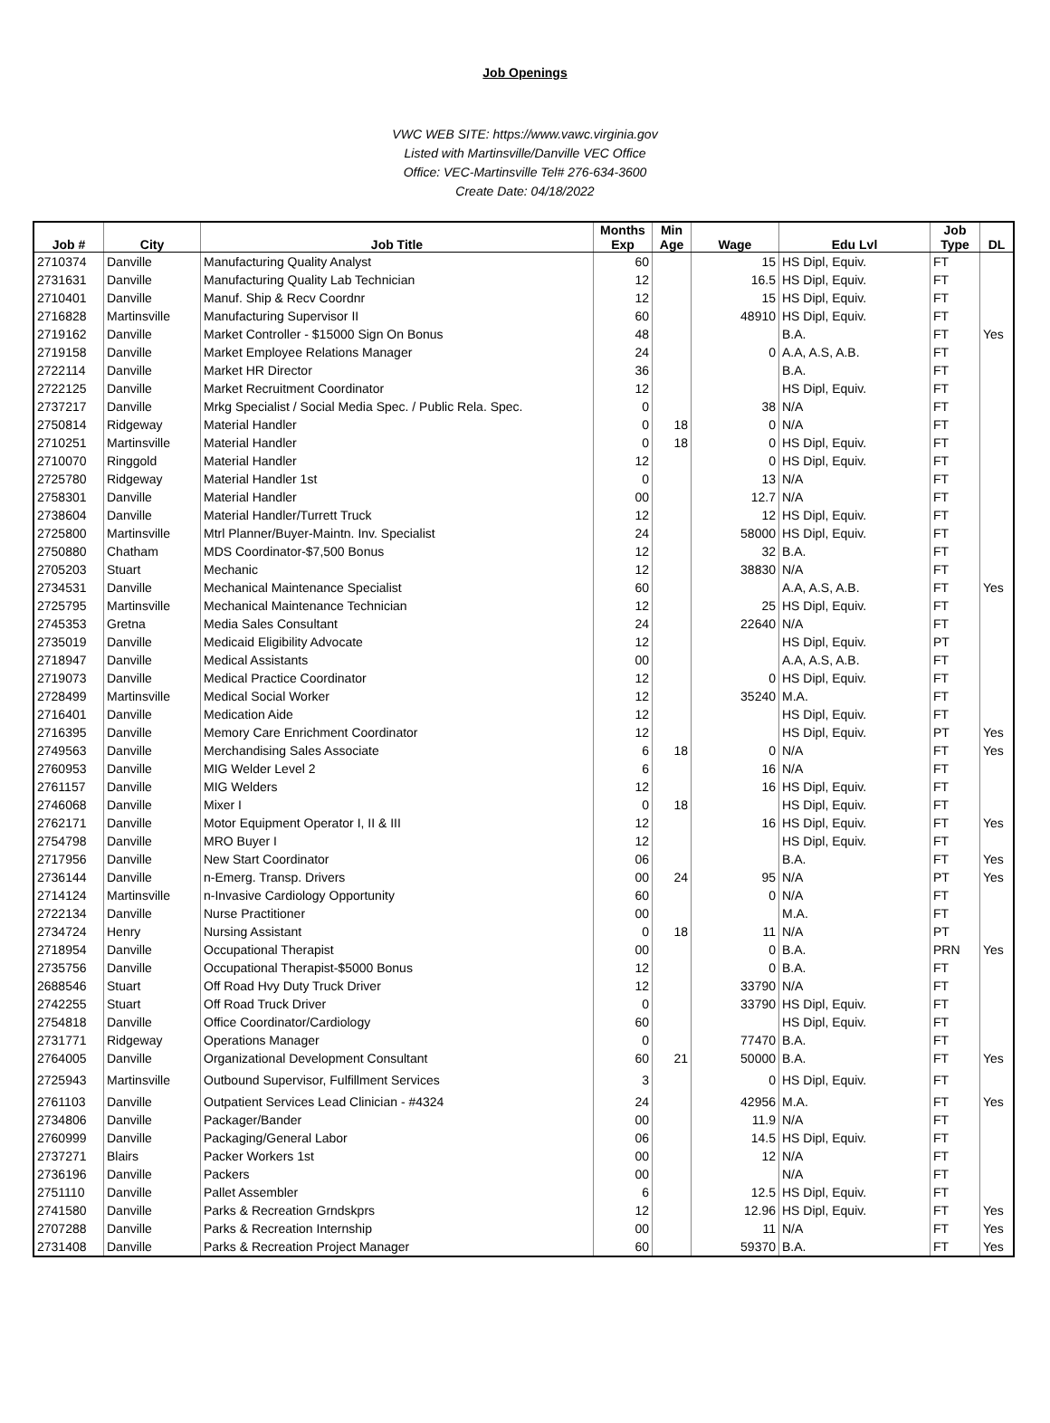Job Openings
VWC WEB SITE: https://www.vawc.virginia.gov
Listed with Martinsville/Danville VEC Office
Office: VEC-Martinsville Tel# 276-634-3600
Create Date: 04/18/2022
| Job # | City | Job Title | Months Exp | Min Age | Wage | Edu Lvl | Job Type | DL |
| --- | --- | --- | --- | --- | --- | --- | --- | --- |
| 2710374 | Danville | Manufacturing Quality Analyst | 60 | | 15 | HS Dipl, Equiv. | FT | |
| 2731631 | Danville | Manufacturing Quality Lab Technician | 12 | | 16.5 | HS Dipl, Equiv. | FT | |
| 2710401 | Danville | Manuf. Ship & Recv Coordnr | 12 | | 15 | HS Dipl, Equiv. | FT | |
| 2716828 | Martinsville | Manufacturing Supervisor II | 60 | | 48910 | HS Dipl, Equiv. | FT | |
| 2719162 | Danville | Market Controller - $15000 Sign On Bonus | 48 | | | B.A. | FT | Yes |
| 2719158 | Danville | Market Employee Relations Manager | 24 | | 0 | A.A, A.S, A.B. | FT | |
| 2722114 | Danville | Market HR Director | 36 | | | B.A. | FT | |
| 2722125 | Danville | Market Recruitment Coordinator | 12 | | | HS Dipl, Equiv. | FT | |
| 2737217 | Danville | Mrkg Specialist / Social Media Spec. / Public Rela. Spec. | 0 | | 38 | N/A | FT | |
| 2750814 | Ridgeway | Material Handler | 0 | 18 | 0 | N/A | FT | |
| 2710251 | Martinsville | Material Handler | 0 | 18 | 0 | HS Dipl, Equiv. | FT | |
| 2710070 | Ringgold | Material Handler | 12 | | 0 | HS Dipl, Equiv. | FT | |
| 2725780 | Ridgeway | Material Handler 1st | 0 | | 13 | N/A | FT | |
| 2758301 | Danville | Material Handler | 00 | | 12.7 | N/A | FT | |
| 2738604 | Danville | Material Handler/Turrett Truck | 12 | | 12 | HS Dipl, Equiv. | FT | |
| 2725800 | Martinsville | Mtrl Planner/Buyer-Maintn. Inv. Specialist | 24 | | 58000 | HS Dipl, Equiv. | FT | |
| 2750880 | Chatham | MDS Coordinator-$7,500 Bonus | 12 | | 32 | B.A. | FT | |
| 2705203 | Stuart | Mechanic | 12 | | 38830 | N/A | FT | |
| 2734531 | Danville | Mechanical Maintenance Specialist | 60 | | | A.A, A.S, A.B. | FT | Yes |
| 2725795 | Martinsville | Mechanical Maintenance Technician | 12 | | 25 | HS Dipl, Equiv. | FT | |
| 2745353 | Gretna | Media Sales Consultant | 24 | | 22640 | N/A | FT | |
| 2735019 | Danville | Medicaid Eligibility Advocate | 12 | | | HS Dipl, Equiv. | PT | |
| 2718947 | Danville | Medical Assistants | 00 | | | A.A, A.S, A.B. | FT | |
| 2719073 | Danville | Medical Practice Coordinator | 12 | | 0 | HS Dipl, Equiv. | FT | |
| 2728499 | Martinsville | Medical Social Worker | 12 | | 35240 | M.A. | FT | |
| 2716401 | Danville | Medication Aide | 12 | | | HS Dipl, Equiv. | FT | |
| 2716395 | Danville | Memory Care Enrichment Coordinator | 12 | | | HS Dipl, Equiv. | PT | Yes |
| 2749563 | Danville | Merchandising Sales Associate | 6 | 18 | 0 | N/A | FT | Yes |
| 2760953 | Danville | MIG Welder Level 2 | 6 | | 16 | N/A | FT | |
| 2761157 | Danville | MIG Welders | 12 | | 16 | HS Dipl, Equiv. | FT | |
| 2746068 | Danville | Mixer I | 0 | 18 | | HS Dipl, Equiv. | FT | |
| 2762171 | Danville | Motor Equipment Operator I, II & III | 12 | | 16 | HS Dipl, Equiv. | FT | Yes |
| 2754798 | Danville | MRO Buyer I | 12 | | | HS Dipl, Equiv. | FT | |
| 2717956 | Danville | New Start Coordinator | 06 | | | B.A. | FT | Yes |
| 2736144 | Danville | n-Emerg. Transp. Drivers | 00 | 24 | 95 | N/A | PT | Yes |
| 2714124 | Martinsville | n-Invasive Cardiology Opportunity | 60 | | 0 | N/A | FT | |
| 2722134 | Danville | Nurse Practitioner | 00 | | | M.A. | FT | |
| 2734724 | Henry | Nursing Assistant | 0 | 18 | 11 | N/A | PT | |
| 2718954 | Danville | Occupational Therapist | 00 | | 0 | B.A. | PRN | Yes |
| 2735756 | Danville | Occupational Therapist-$5000 Bonus | 12 | | 0 | B.A. | FT | |
| 2688546 | Stuart | Off Road Hvy Duty Truck Driver | 12 | | 33790 | N/A | FT | |
| 2742255 | Stuart | Off Road Truck Driver | 0 | | 33790 | HS Dipl, Equiv. | FT | |
| 2754818 | Danville | Office Coordinator/Cardiology | 60 | | | HS Dipl, Equiv. | FT | |
| 2731771 | Ridgeway | Operations Manager | 0 | | 77470 | B.A. | FT | |
| 2764005 | Danville | Organizational Development Consultant | 60 | 21 | 50000 | B.A. | FT | Yes |
| 2725943 | Martinsville | Outbound Supervisor, Fulfillment Services | 3 | | 0 | HS Dipl, Equiv. | FT | |
| 2761103 | Danville | Outpatient Services Lead Clinician - #4324 | 24 | | 42956 | M.A. | FT | Yes |
| 2734806 | Danville | Packager/Bander | 00 | | 11.9 | N/A | FT | |
| 2760999 | Danville | Packaging/General Labor | 06 | | 14.5 | HS Dipl, Equiv. | FT | |
| 2737271 | Blairs | Packer Workers 1st | 00 | | 12 | N/A | FT | |
| 2736196 | Danville | Packers | 00 | | | N/A | FT | |
| 2751110 | Danville | Pallet Assembler | 6 | | 12.5 | HS Dipl, Equiv. | FT | |
| 2741580 | Danville | Parks & Recreation Grndskprs | 12 | | 12.96 | HS Dipl, Equiv. | FT | Yes |
| 2707288 | Danville | Parks & Recreation Internship | 00 | | 11 | N/A | FT | Yes |
| 2731408 | Danville | Parks & Recreation Project Manager | 60 | | 59370 | B.A. | FT | Yes |